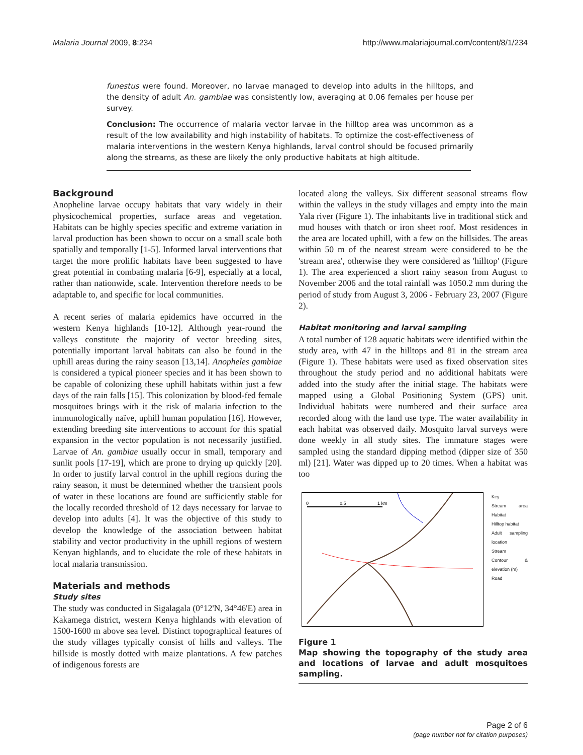Malaria Journal 2009, 8:234 http://www.malariajournal.com/content/8/1/234
funestus were found. Moreover, no larvae managed to develop into adults in the hilltops, and the density of adult An. gambiae was consistently low, averaging at 0.06 females per house per survey.
Conclusion: The occurrence of malaria vector larvae in the hilltop area was uncommon as a result of the low availability and high instability of habitats. To optimize the cost-effectiveness of malaria interventions in the western Kenya highlands, larval control should be focused primarily along the streams, as these are likely the only productive habitats at high altitude.
Background
Anopheline larvae occupy habitats that vary widely in their physicochemical properties, surface areas and vegetation. Habitats can be highly species specific and extreme variation in larval production has been shown to occur on a small scale both spatially and temporally [1-5]. Informed larval interventions that target the more prolific habitats have been suggested to have great potential in combating malaria [6-9], especially at a local, rather than nationwide, scale. Intervention therefore needs to be adaptable to, and specific for local communities.
A recent series of malaria epidemics have occurred in the western Kenya highlands [10-12]. Although year-round the valleys constitute the majority of vector breeding sites, potentially important larval habitats can also be found in the uphill areas during the rainy season [13,14]. Anopheles gambiae is considered a typical pioneer species and it has been shown to be capable of colonizing these uphill habitats within just a few days of the rain falls [15]. This colonization by blood-fed female mosquitoes brings with it the risk of malaria infection to the immunologically naïve, uphill human population [16]. However, extending breeding site interventions to account for this spatial expansion in the vector population is not necessarily justified. Larvae of An. gambiae usually occur in small, temporary and sunlit pools [17-19], which are prone to drying up quickly [20]. In order to justify larval control in the uphill regions during the rainy season, it must be determined whether the transient pools of water in these locations are found are sufficiently stable for the locally recorded threshold of 12 days necessary for larvae to develop into adults [4]. It was the objective of this study to develop the knowledge of the association between habitat stability and vector productivity in the uphill regions of western Kenyan highlands, and to elucidate the role of these habitats in local malaria transmission.
Materials and methods
Study sites
The study was conducted in Sigalagala (0°12'N, 34°46'E) area in Kakamega district, western Kenya highlands with elevation of 1500-1600 m above sea level. Distinct topographical features of the study villages typically consist of hills and valleys. The hillside is mostly dotted with maize plantations. A few patches of indigenous forests are
located along the valleys. Six different seasonal streams flow within the valleys in the study villages and empty into the main Yala river (Figure 1). The inhabitants live in traditional stick and mud houses with thatch or iron sheet roof. Most residences in the area are located uphill, with a few on the hillsides. The areas within 50 m of the nearest stream were considered to be the 'stream area', otherwise they were considered as 'hilltop' (Figure 1). The area experienced a short rainy season from August to November 2006 and the total rainfall was 1050.2 mm during the period of study from August 3, 2006 - February 23, 2007 (Figure 2).
Habitat monitoring and larval sampling
A total number of 128 aquatic habitats were identified within the study area, with 47 in the hilltops and 81 in the stream area (Figure 1). These habitats were used as fixed observation sites throughout the study period and no additional habitats were added into the study after the initial stage. The habitats were mapped using a Global Positioning System (GPS) unit. Individual habitats were numbered and their surface area recorded along with the land use type. The water availability in each habitat was observed daily. Mosquito larval surveys were done weekly in all study sites. The immature stages were sampled using the standard dipping method (dipper size of 350 ml) [21]. Water was dipped up to 20 times. When a habitat was too
0
0.5
1 km
Key
Stream area Habitat
Hilltop habitat
Adult sampling location
Stream
Contour & elevation (m)
Road
Figure 1
Map showing the topography of the study area and locations of larvae and adult mosquitoes sampling.
Page 2 of 6
(page number not for citation purposes)